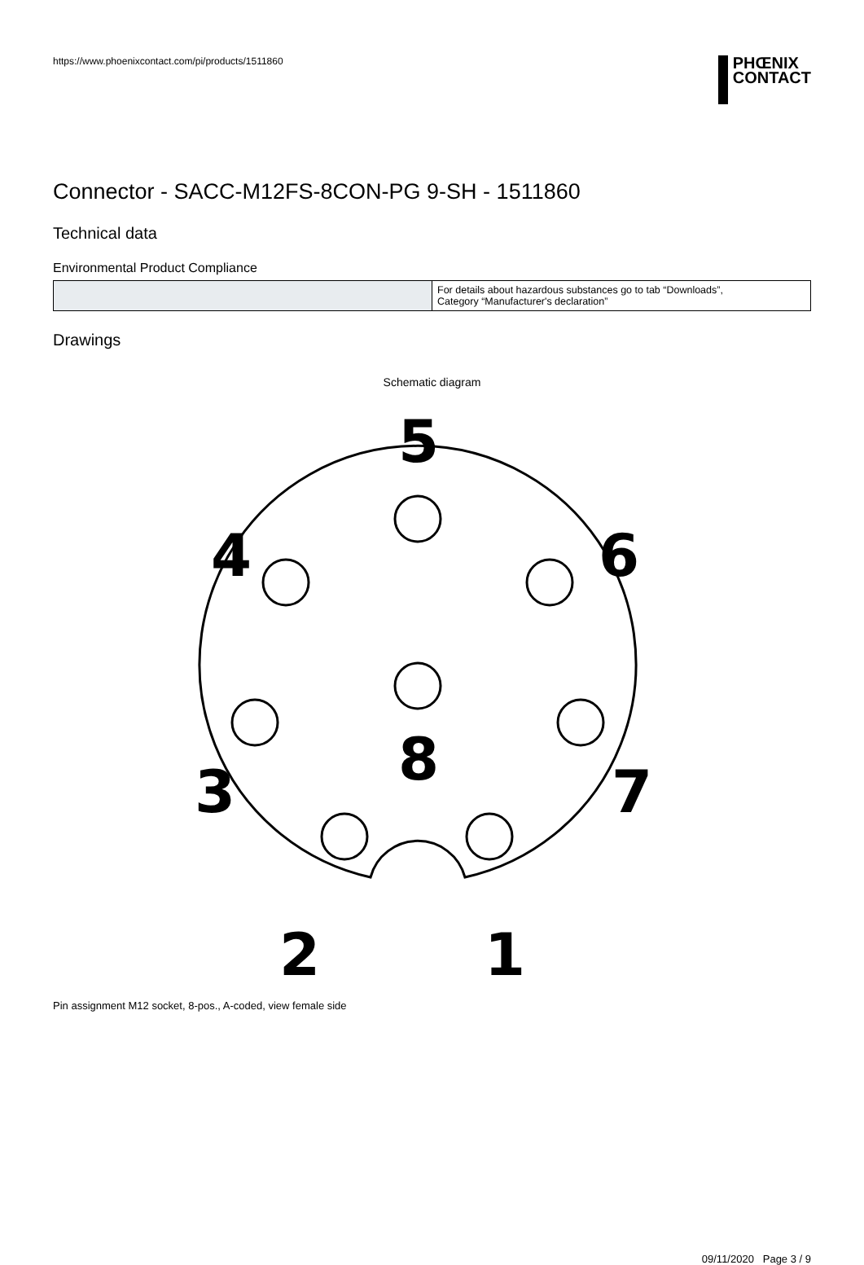https://www.phoenixcontact.com/pi/products/1511860
PHŒNIX
CONTACT
Connector - SACC-M12FS-8CON-PG 9-SH - 1511860
Technical data
Environmental Product Compliance
| | For details about hazardous substances go to tab “Downloads”, Category “Manufacturer's declaration” |
Drawings
Schematic diagram
5
4
6
8
3
7
2
1
Pin assignment M12 socket, 8-pos., A-coded, view female side
09/11/2020 Page 3 / 9